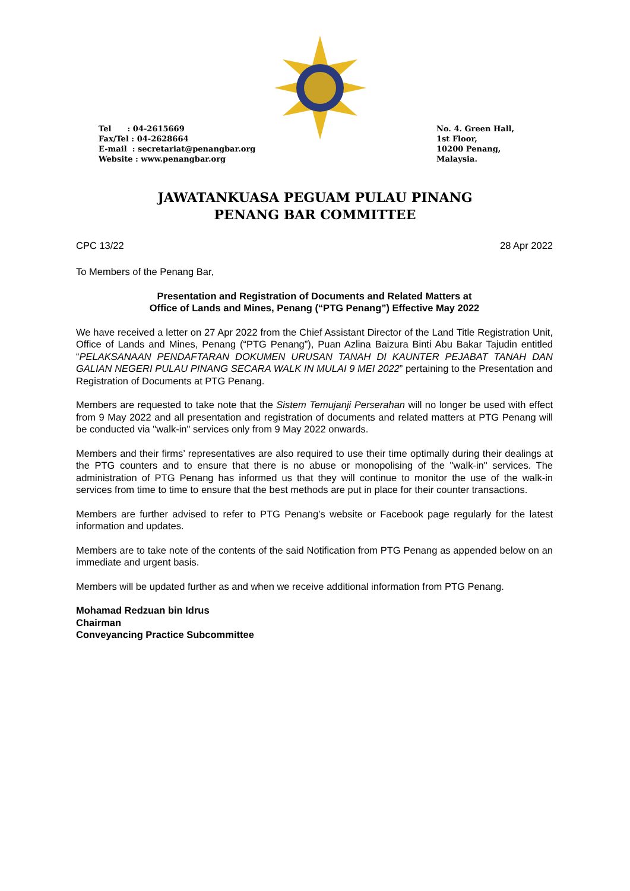Tel : 04-2615669
Fax/Tel : 04-2628664
E-mail : secretariat@penangbar.org
Website : www.penangbar.org
No. 4. Green Hall,
1st Floor,
10200 Penang,
Malaysia.
JAWATANKUASA PEGUAM PULAU PINANG
PENANG BAR COMMITTEE
CPC 13/22 28 Apr 2022
To Members of the Penang Bar,
Presentation and Registration of Documents and Related Matters at
Office of Lands and Mines, Penang (“PTG Penang”) Effective May 2022
We have received a letter on 27 Apr 2022 from the Chief Assistant Director of the Land Title Registration Unit, Office of Lands and Mines, Penang (“PTG Penang”), Puan Azlina Baizura Binti Abu Bakar Tajudin entitled “PELAKSANAAN PENDAFTARAN DOKUMEN URUSAN TANAH DI KAUNTER PEJABAT TANAH DAN GALIAN NEGERI PULAU PINANG SECARA WALK IN MULAI 9 MEI 2022” pertaining to the Presentation and Registration of Documents at PTG Penang.
Members are requested to take note that the Sistem Temujanji Perserahan will no longer be used with effect from 9 May 2022 and all presentation and registration of documents and related matters at PTG Penang will be conducted via "walk-in" services only from 9 May 2022 onwards.
Members and their firms’ representatives are also required to use their time optimally during their dealings at the PTG counters and to ensure that there is no abuse or monopolising of the "walk-in" services. The administration of PTG Penang has informed us that they will continue to monitor the use of the walk-in services from time to time to ensure that the best methods are put in place for their counter transactions.
Members are further advised to refer to PTG Penang’s website or Facebook page regularly for the latest information and updates.
Members are to take note of the contents of the said Notification from PTG Penang as appended below on an immediate and urgent basis.
Members will be updated further as and when we receive additional information from PTG Penang.
Mohamad Redzuan bin Idrus
Chairman
Conveyancing Practice Subcommittee